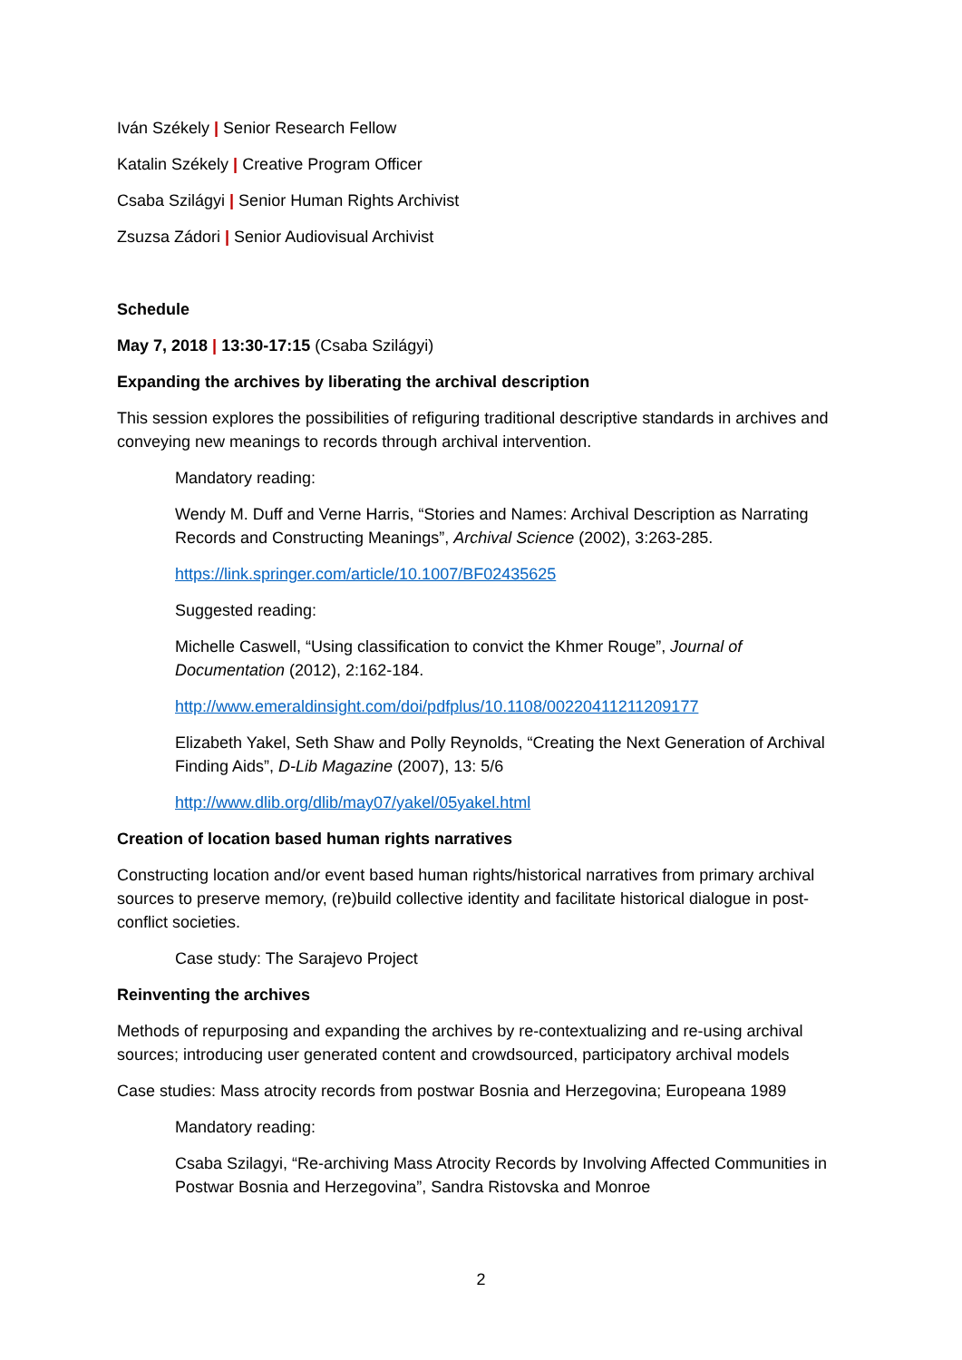Iván Székely | Senior Research Fellow
Katalin Székely | Creative Program Officer
Csaba Szilágyi | Senior Human Rights Archivist
Zsuzsa Zádori | Senior Audiovisual Archivist
Schedule
May 7, 2018 | 13:30-17:15 (Csaba Szilágyi)
Expanding the archives by liberating the archival description
This session explores the possibilities of refiguring traditional descriptive standards in archives and conveying new meanings to records through archival intervention.
Mandatory reading:
Wendy M. Duff and Verne Harris, “Stories and Names: Archival Description as Narrating Records and Constructing Meanings”, Archival Science (2002), 3:263-285.
https://link.springer.com/article/10.1007/BF02435625
Suggested reading:
Michelle Caswell, “Using classification to convict the Khmer Rouge”, Journal of Documentation (2012), 2:162-184.
http://www.emeraldinsight.com/doi/pdfplus/10.1108/00220411211209177
Elizabeth Yakel, Seth Shaw and Polly Reynolds, “Creating the Next Generation of Archival Finding Aids”, D-Lib Magazine (2007), 13: 5/6
http://www.dlib.org/dlib/may07/yakel/05yakel.html
Creation of location based human rights narratives
Constructing location and/or event based human rights/historical narratives from primary archival sources to preserve memory, (re)build collective identity and facilitate historical dialogue in post-conflict societies.
Case study: The Sarajevo Project
Reinventing the archives
Methods of repurposing and expanding the archives by re-contextualizing and re-using archival sources; introducing user generated content and crowdsourced, participatory archival models
Case studies: Mass atrocity records from postwar Bosnia and Herzegovina; Europeana 1989
Mandatory reading:
Csaba Szilagyi, “Re-archiving Mass Atrocity Records by Involving Affected Communities in Postwar Bosnia and Herzegovina”, Sandra Ristovska and Monroe
2